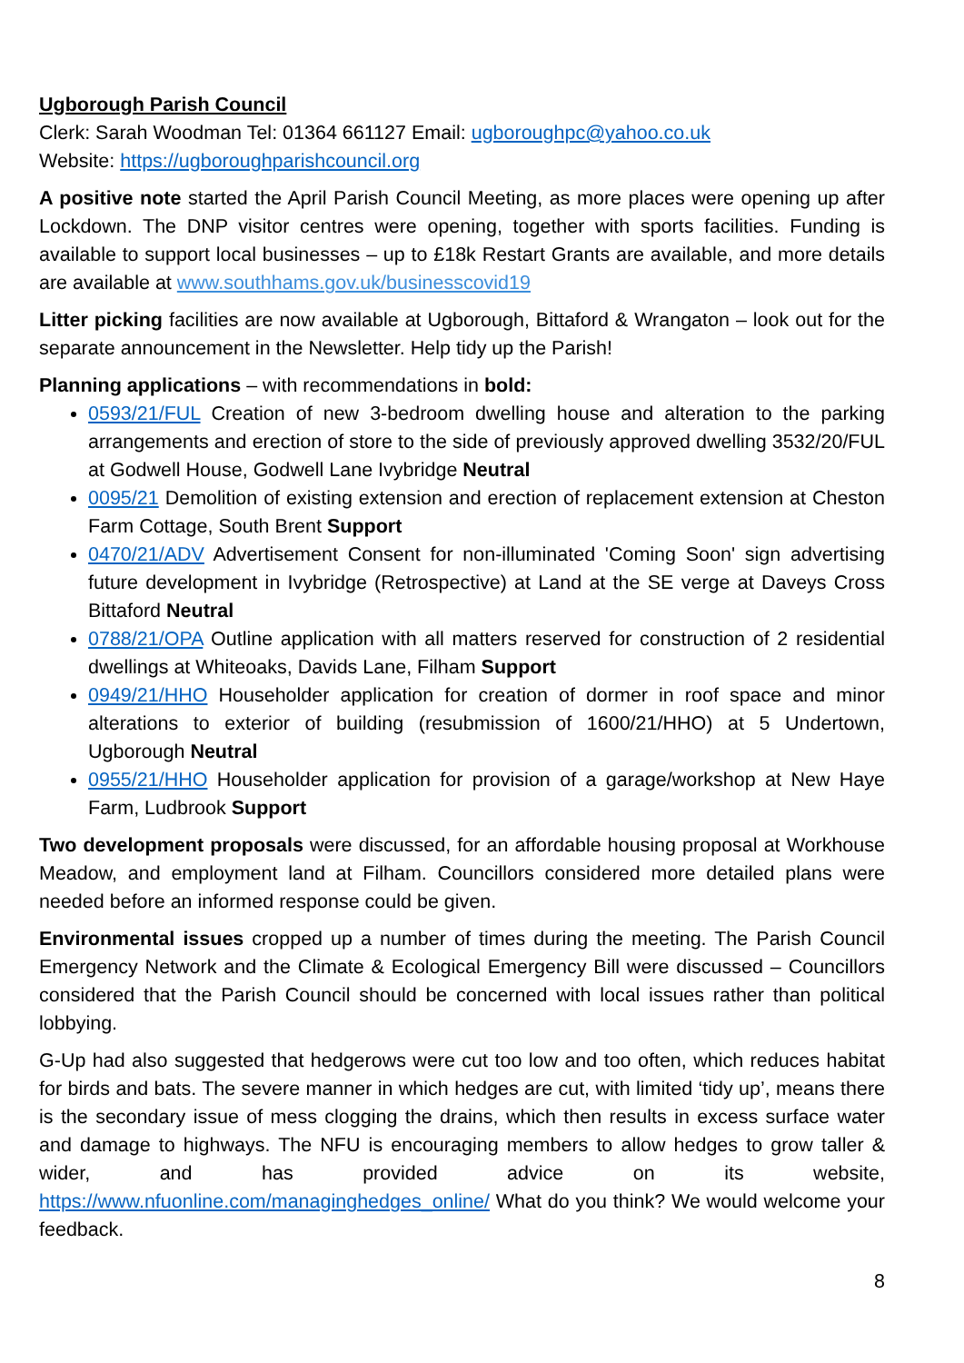Ugborough Parish Council
Clerk: Sarah Woodman Tel: 01364 661127 Email: ugboroughpc@yahoo.co.uk
Website: https://ugboroughparishcouncil.org
A positive note started the April Parish Council Meeting, as more places were opening up after Lockdown. The DNP visitor centres were opening, together with sports facilities. Funding is available to support local businesses – up to £18k Restart Grants are available, and more details are available at www.southhams.gov.uk/businesscovid19
Litter picking facilities are now available at Ugborough, Bittaford & Wrangaton – look out for the separate announcement in the Newsletter. Help tidy up the Parish!
Planning applications – with recommendations in bold:
0593/21/FUL Creation of new 3-bedroom dwelling house and alteration to the parking arrangements and erection of store to the side of previously approved dwelling 3532/20/FUL at Godwell House, Godwell Lane Ivybridge Neutral
0095/21 Demolition of existing extension and erection of replacement extension at Cheston Farm Cottage, South Brent Support
0470/21/ADV Advertisement Consent for non-illuminated 'Coming Soon' sign advertising future development in Ivybridge (Retrospective) at Land at the SE verge at Daveys Cross Bittaford Neutral
0788/21/OPA Outline application with all matters reserved for construction of 2 residential dwellings at Whiteoaks, Davids Lane, Filham Support
0949/21/HHO Householder application for creation of dormer in roof space and minor alterations to exterior of building (resubmission of 1600/21/HHO) at 5 Undertown, Ugborough Neutral
0955/21/HHO Householder application for provision of a garage/workshop at New Haye Farm, Ludbrook Support
Two development proposals were discussed, for an affordable housing proposal at Workhouse Meadow, and employment land at Filham. Councillors considered more detailed plans were needed before an informed response could be given.
Environmental issues cropped up a number of times during the meeting. The Parish Council Emergency Network and the Climate & Ecological Emergency Bill were discussed – Councillors considered that the Parish Council should be concerned with local issues rather than political lobbying.
G-Up had also suggested that hedgerows were cut too low and too often, which reduces habitat for birds and bats. The severe manner in which hedges are cut, with limited ‘tidy up’, means there is the secondary issue of mess clogging the drains, which then results in excess surface water and damage to highways. The NFU is encouraging members to allow hedges to grow taller & wider, and has provided advice on its website, https://www.nfuonline.com/managinghedges_online/ What do you think? We would welcome your feedback.
8